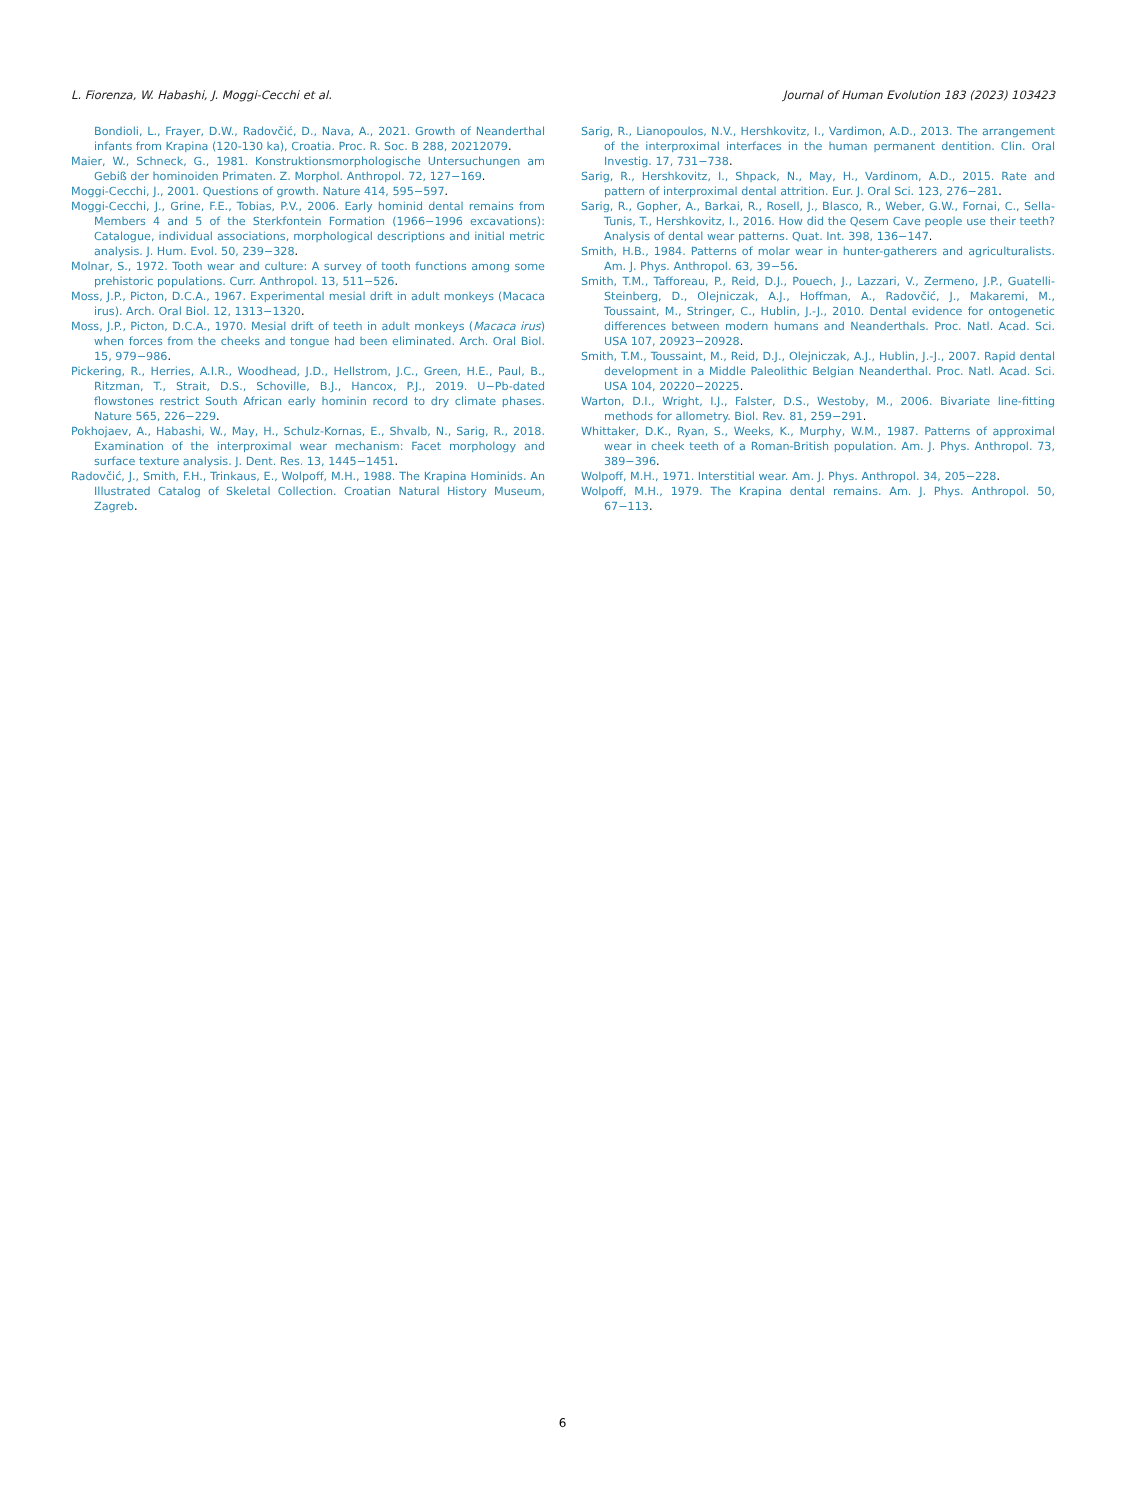L. Fiorenza, W. Habashi, J. Moggi-Cecchi et al.
Journal of Human Evolution 183 (2023) 103423
Bondioli, L., Frayer, D.W., Radovčić, D., Nava, A., 2021. Growth of Neanderthal infants from Krapina (120-130 ka), Croatia. Proc. R. Soc. B 288, 20212079.
Maier, W., Schneck, G., 1981. Konstruktionsmorphologische Untersuchungen am Gebiß der hominoiden Primaten. Z. Morphol. Anthropol. 72, 127−169.
Moggi-Cecchi, J., 2001. Questions of growth. Nature 414, 595−597.
Moggi-Cecchi, J., Grine, F.E., Tobias, P.V., 2006. Early hominid dental remains from Members 4 and 5 of the Sterkfontein Formation (1966−1996 excavations): Catalogue, individual associations, morphological descriptions and initial metric analysis. J. Hum. Evol. 50, 239−328.
Molnar, S., 1972. Tooth wear and culture: A survey of tooth functions among some prehistoric populations. Curr. Anthropol. 13, 511−526.
Moss, J.P., Picton, D.C.A., 1967. Experimental mesial drift in adult monkeys (Macaca irus). Arch. Oral Biol. 12, 1313−1320.
Moss, J.P., Picton, D.C.A., 1970. Mesial drift of teeth in adult monkeys (Macaca irus) when forces from the cheeks and tongue had been eliminated. Arch. Oral Biol. 15, 979−986.
Pickering, R., Herries, A.I.R., Woodhead, J.D., Hellstrom, J.C., Green, H.E., Paul, B., Ritzman, T., Strait, D.S., Schoville, B.J., Hancox, P.J., 2019. U−Pb-dated flowstones restrict South African early hominin record to dry climate phases. Nature 565, 226−229.
Pokhojaev, A., Habashi, W., May, H., Schulz-Kornas, E., Shvalb, N., Sarig, R., 2018. Examination of the interproximal wear mechanism: Facet morphology and surface texture analysis. J. Dent. Res. 13, 1445−1451.
Radovčić, J., Smith, F.H., Trinkaus, E., Wolpoff, M.H., 1988. The Krapina Hominids. An Illustrated Catalog of Skeletal Collection. Croatian Natural History Museum, Zagreb.
Sarig, R., Lianopoulos, N.V., Hershkovitz, I., Vardimon, A.D., 2013. The arrangement of the interproximal interfaces in the human permanent dentition. Clin. Oral Investig. 17, 731−738.
Sarig, R., Hershkovitz, I., Shpack, N., May, H., Vardinom, A.D., 2015. Rate and pattern of interproximal dental attrition. Eur. J. Oral Sci. 123, 276−281.
Sarig, R., Gopher, A., Barkai, R., Rosell, J., Blasco, R., Weber, G.W., Fornai, C., Sella-Tunis, T., Hershkovitz, I., 2016. How did the Qesem Cave people use their teeth? Analysis of dental wear patterns. Quat. Int. 398, 136−147.
Smith, H.B., 1984. Patterns of molar wear in hunter-gatherers and agriculturalists. Am. J. Phys. Anthropol. 63, 39−56.
Smith, T.M., Tafforeau, P., Reid, D.J., Pouech, J., Lazzari, V., Zermeno, J.P., Guatelli-Steinberg, D., Olejniczak, A.J., Hoffman, A., Radovčić, J., Makaremi, M., Toussaint, M., Stringer, C., Hublin, J.-J., 2010. Dental evidence for ontogenetic differences between modern humans and Neanderthals. Proc. Natl. Acad. Sci. USA 107, 20923−20928.
Smith, T.M., Toussaint, M., Reid, D.J., Olejniczak, A.J., Hublin, J.-J., 2007. Rapid dental development in a Middle Paleolithic Belgian Neanderthal. Proc. Natl. Acad. Sci. USA 104, 20220−20225.
Warton, D.I., Wright, I.J., Falster, D.S., Westoby, M., 2006. Bivariate line-fitting methods for allometry. Biol. Rev. 81, 259−291.
Whittaker, D.K., Ryan, S., Weeks, K., Murphy, W.M., 1987. Patterns of approximal wear in cheek teeth of a Roman-British population. Am. J. Phys. Anthropol. 73, 389−396.
Wolpoff, M.H., 1971. Interstitial wear. Am. J. Phys. Anthropol. 34, 205−228.
Wolpoff, M.H., 1979. The Krapina dental remains. Am. J. Phys. Anthropol. 50, 67−113.
6